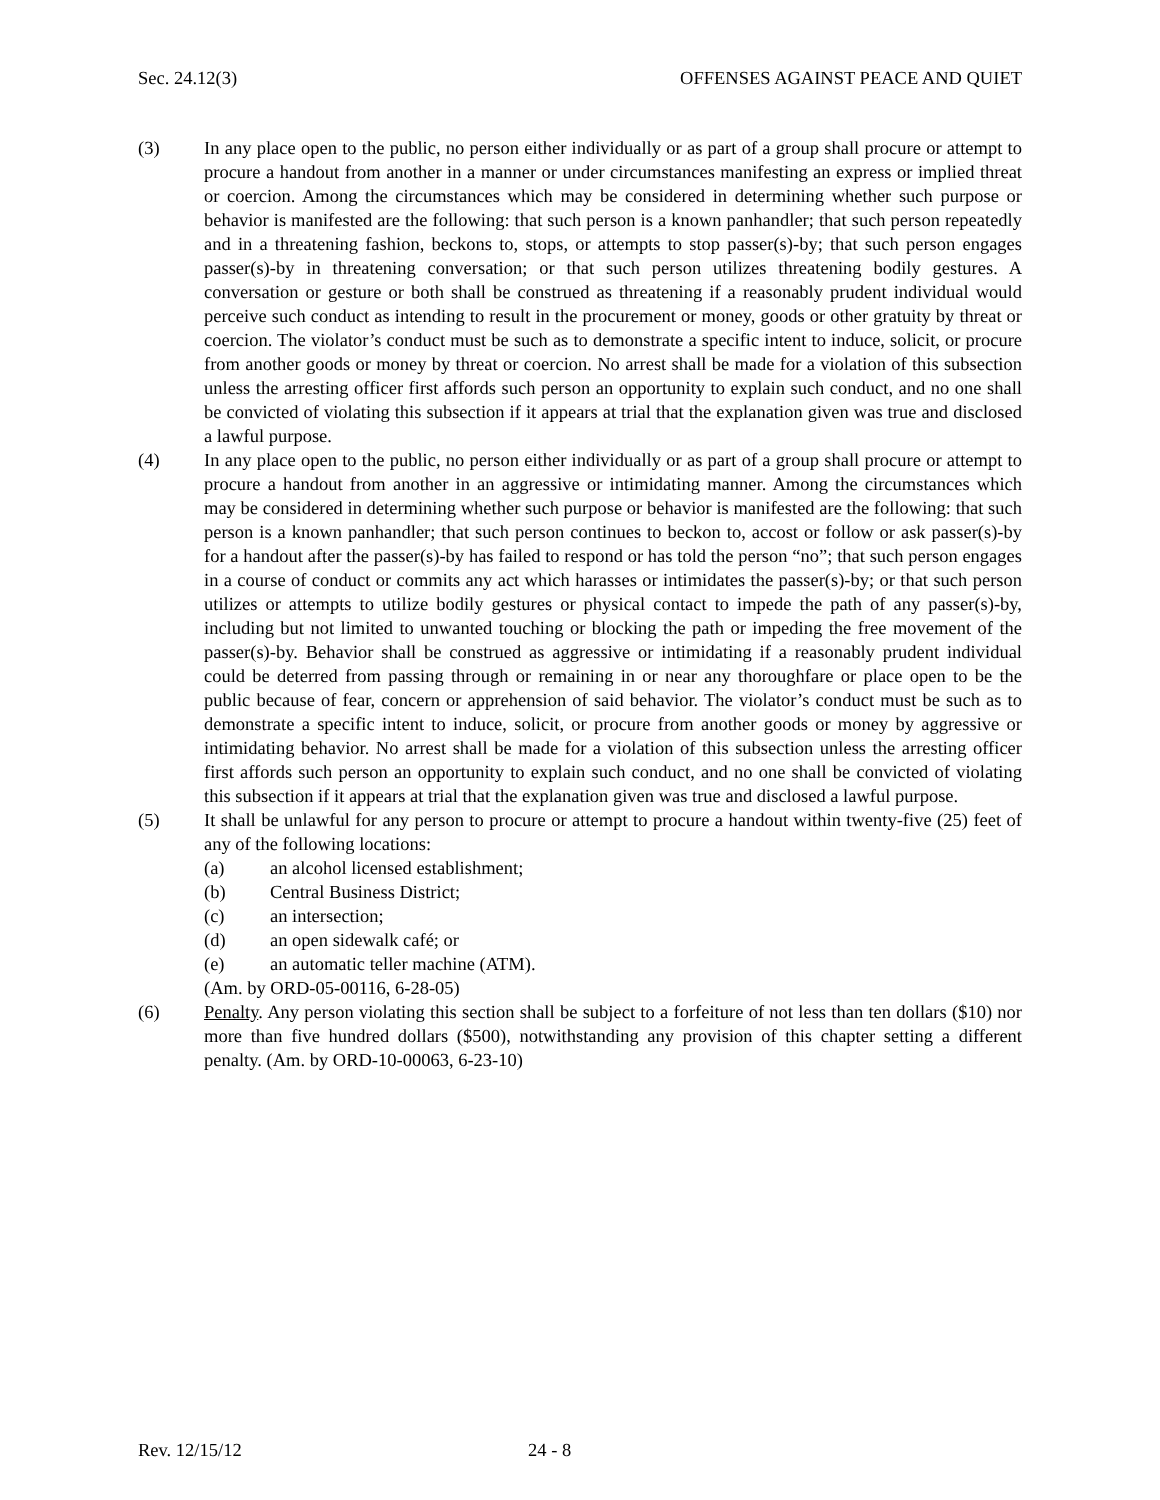Sec. 24.12(3) OFFENSES AGAINST PEACE AND QUIET
(3) In any place open to the public, no person either individually or as part of a group shall procure or attempt to procure a handout from another in a manner or under circumstances manifesting an express or implied threat or coercion. Among the circumstances which may be considered in determining whether such purpose or behavior is manifested are the following: that such person is a known panhandler; that such person repeatedly and in a threatening fashion, beckons to, stops, or attempts to stop passer(s)-by; that such person engages passer(s)-by in threatening conversation; or that such person utilizes threatening bodily gestures. A conversation or gesture or both shall be construed as threatening if a reasonably prudent individual would perceive such conduct as intending to result in the procurement or money, goods or other gratuity by threat or coercion. The violator’s conduct must be such as to demonstrate a specific intent to induce, solicit, or procure from another goods or money by threat or coercion. No arrest shall be made for a violation of this subsection unless the arresting officer first affords such person an opportunity to explain such conduct, and no one shall be convicted of violating this subsection if it appears at trial that the explanation given was true and disclosed a lawful purpose.
(4) In any place open to the public, no person either individually or as part of a group shall procure or attempt to procure a handout from another in an aggressive or intimidating manner. Among the circumstances which may be considered in determining whether such purpose or behavior is manifested are the following: that such person is a known panhandler; that such person continues to beckon to, accost or follow or ask passer(s)-by for a handout after the passer(s)-by has failed to respond or has told the person “no”; that such person engages in a course of conduct or commits any act which harasses or intimidates the passer(s)-by; or that such person utilizes or attempts to utilize bodily gestures or physical contact to impede the path of any passer(s)-by, including but not limited to unwanted touching or blocking the path or impeding the free movement of the passer(s)-by. Behavior shall be construed as aggressive or intimidating if a reasonably prudent individual could be deterred from passing through or remaining in or near any thoroughfare or place open to be the public because of fear, concern or apprehension of said behavior. The violator’s conduct must be such as to demonstrate a specific intent to induce, solicit, or procure from another goods or money by aggressive or intimidating behavior. No arrest shall be made for a violation of this subsection unless the arresting officer first affords such person an opportunity to explain such conduct, and no one shall be convicted of violating this subsection if it appears at trial that the explanation given was true and disclosed a lawful purpose.
(5) It shall be unlawful for any person to procure or attempt to procure a handout within twenty-five (25) feet of any of the following locations:
(a) an alcohol licensed establishment;
(b) Central Business District;
(c) an intersection;
(d) an open sidewalk café; or
(e) an automatic teller machine (ATM).
(Am. by ORD-05-00116, 6-28-05)
(6) Penalty. Any person violating this section shall be subject to a forfeiture of not less than ten dollars ($10) nor more than five hundred dollars ($500), notwithstanding any provision of this chapter setting a different penalty. (Am. by ORD-10-00063, 6-23-10)
Rev. 12/15/12 24 - 8